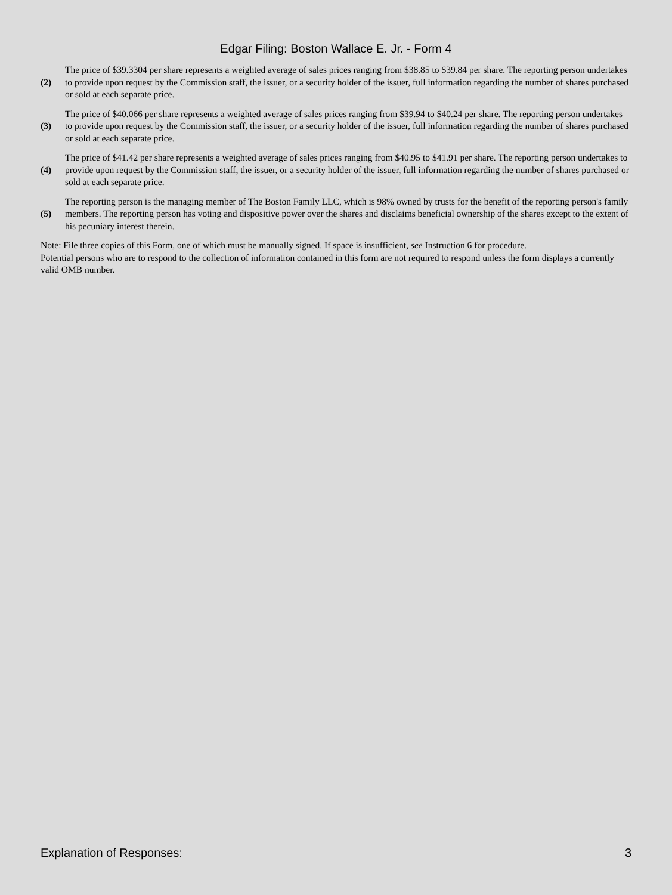Edgar Filing: Boston Wallace E. Jr. - Form 4
(2) The price of $39.3304 per share represents a weighted average of sales prices ranging from $38.85 to $39.84 per share. The reporting person undertakes to provide upon request by the Commission staff, the issuer, or a security holder of the issuer, full information regarding the number of shares purchased or sold at each separate price.
(3) The price of $40.066 per share represents a weighted average of sales prices ranging from $39.94 to $40.24 per share. The reporting person undertakes to provide upon request by the Commission staff, the issuer, or a security holder of the issuer, full information regarding the number of shares purchased or sold at each separate price.
(4) The price of $41.42 per share represents a weighted average of sales prices ranging from $40.95 to $41.91 per share. The reporting person undertakes to provide upon request by the Commission staff, the issuer, or a security holder of the issuer, full information regarding the number of shares purchased or sold at each separate price.
(5) The reporting person is the managing member of The Boston Family LLC, which is 98% owned by trusts for the benefit of the reporting person's family members. The reporting person has voting and dispositive power over the shares and disclaims beneficial ownership of the shares except to the extent of his pecuniary interest therein.
Note: File three copies of this Form, one of which must be manually signed. If space is insufficient, see Instruction 6 for procedure.
Potential persons who are to respond to the collection of information contained in this form are not required to respond unless the form displays a currently valid OMB number.
Explanation of Responses: 3